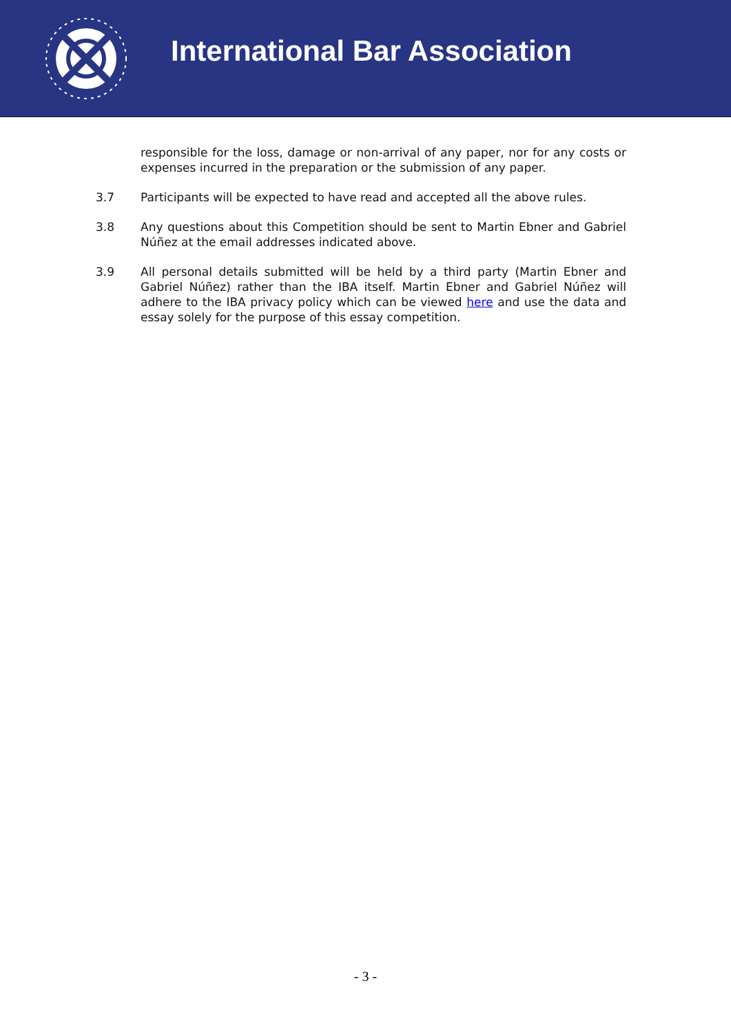International Bar Association
responsible for the loss, damage or non-arrival of any paper, nor for any costs or expenses incurred in the preparation or the submission of any paper.
3.7 Participants will be expected to have read and accepted all the above rules.
3.8 Any questions about this Competition should be sent to Martin Ebner and Gabriel Núñez at the email addresses indicated above.
3.9 All personal details submitted will be held by a third party (Martin Ebner and Gabriel Núñez) rather than the IBA itself. Martin Ebner and Gabriel Núñez will adhere to the IBA privacy policy which can be viewed here and use the data and essay solely for the purpose of this essay competition.
- 3 -